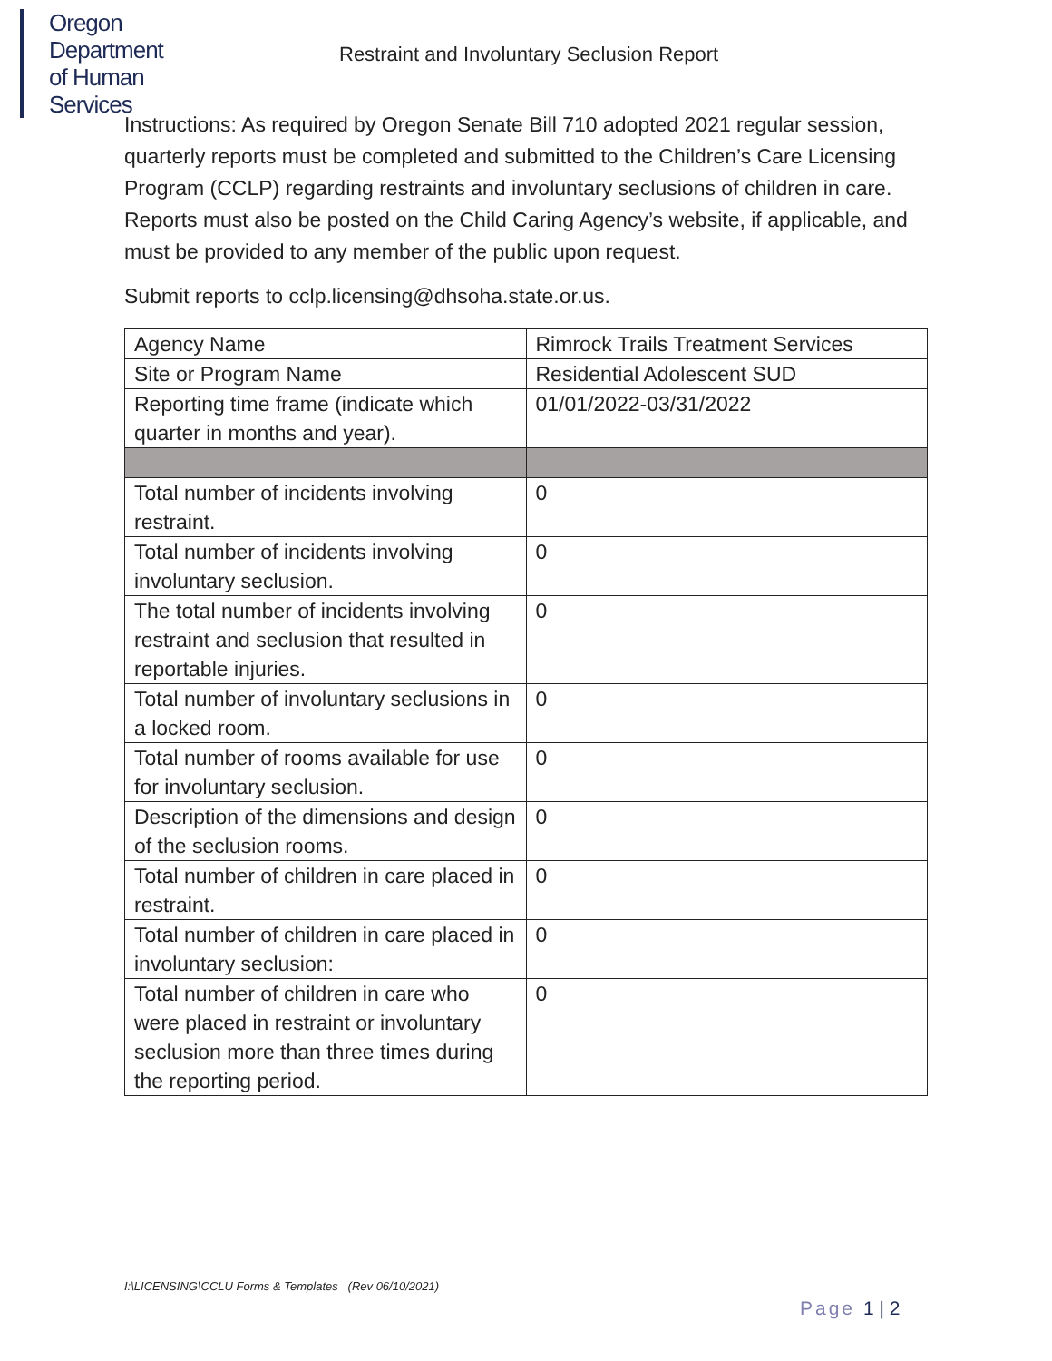Oregon Department
of Human Services
Restraint and Involuntary Seclusion Report
Instructions: As required by Oregon Senate Bill 710 adopted 2021 regular session, quarterly reports must be completed and submitted to the Children’s Care Licensing Program (CCLP) regarding restraints and involuntary seclusions of children in care. Reports must also be posted on the Child Caring Agency’s website, if applicable, and must be provided to any member of the public upon request.
Submit reports to cclp.licensing@dhsoha.state.or.us.
| Agency Name | Rimrock Trails Treatment Services |
| Site or Program Name | Residential Adolescent SUD |
| Reporting time frame (indicate which quarter in months and year). | 01/01/2022-03/31/2022 |
| Total number of incidents involving restraint. | 0 |
| Total number of incidents involving involuntary seclusion. | 0 |
| The total number of incidents involving restraint and seclusion that resulted in reportable injuries. | 0 |
| Total number of involuntary seclusions in a locked room. | 0 |
| Total number of rooms available for use for involuntary seclusion. | 0 |
| Description of the dimensions and design of the seclusion rooms. | 0 |
| Total number of children in care placed in restraint. | 0 |
| Total number of children in care placed in involuntary seclusion: | 0 |
| Total number of children in care who were placed in restraint or involuntary seclusion more than three times during the reporting period. | 0 |
I:\LICENSING\CCLU Forms & Templates (Rev 06/10/2021)
Page 1 | 2